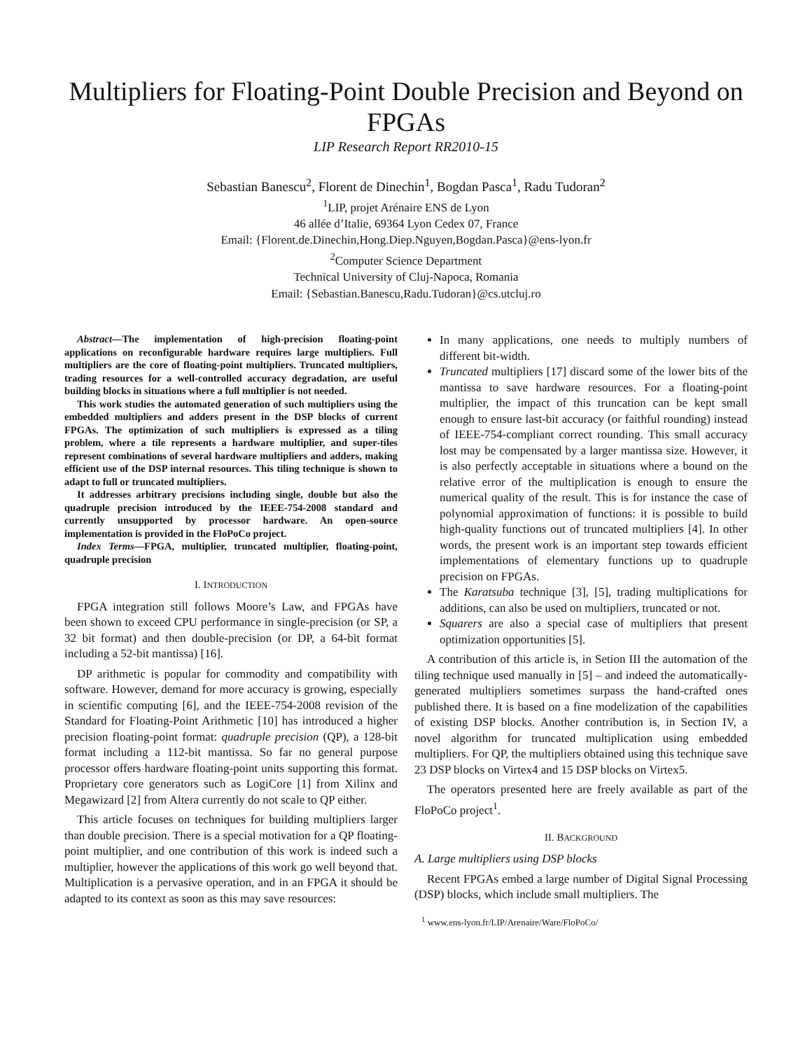Multipliers for Floating-Point Double Precision and Beyond on FPGAs
LIP Research Report RR2010-15
Sebastian Banescu<sup>2</sup>, Florent de Dinechin<sup>1</sup>, Bogdan Pasca<sup>1</sup>, Radu Tudoran<sup>2</sup>
<sup>1</sup> LIP, projet Arénaire ENS de Lyon
46 allée d’Italie, 69364 Lyon Cedex 07, France
Email: {Florent.de.Dinechin,Hong.Diep.Nguyen,Bogdan.Pasca}@ens-lyon.fr
<sup>2</sup> Computer Science Department
Technical University of Cluj-Napoca, Romania
Email: {Sebastian.Banescu,Radu.Tudoran}@cs.utcluj.ro
Abstract—The implementation of high-precision floating-point applications on reconfigurable hardware requires large multipliers. Full multipliers are the core of floating-point multipliers. Truncated multipliers, trading resources for a well-controlled accuracy degradation, are useful building blocks in situations where a full multiplier is not needed.
This work studies the automated generation of such multipliers using the embedded multipliers and adders present in the DSP blocks of current FPGAs. The optimization of such multipliers is expressed as a tiling problem, where a tile represents a hardware multiplier, and super-tiles represent combinations of several hardware multipliers and adders, making efficient use of the DSP internal resources. This tiling technique is shown to adapt to full or truncated multipliers.
It addresses arbitrary precisions including single, double but also the quadruple precision introduced by the IEEE-754-2008 standard and currently unsupported by processor hardware. An open-source implementation is provided in the FloPoCo project.
Index Terms—FPGA, multiplier, truncated multiplier, floating-point, quadruple precision
I. INTRODUCTION
FPGA integration still follows Moore’s Law, and FPGAs have been shown to exceed CPU performance in single-precision (or SP, a 32 bit format) and then double-precision (or DP, a 64-bit format including a 52-bit mantissa) [16].
DP arithmetic is popular for commodity and compatibility with software. However, demand for more accuracy is growing, especially in scientific computing [6], and the IEEE-754-2008 revision of the Standard for Floating-Point Arithmetic [10] has introduced a higher precision floating-point format: quadruple precision (QP), a 128-bit format including a 112-bit mantissa. So far no general purpose processor offers hardware floating-point units supporting this format. Proprietary core generators such as LogiCore [1] from Xilinx and Megawizard [2] from Altera currently do not scale to QP either.
This article focuses on techniques for building multipliers larger than double precision. There is a special motivation for a QP floating-point multiplier, and one contribution of this work is indeed such a multiplier, however the applications of this work go well beyond that. Multiplication is a pervasive operation, and in an FPGA it should be adapted to its context as soon as this may save resources:
In many applications, one needs to multiply numbers of different bit-width.
Truncated multipliers [17] discard some of the lower bits of the mantissa to save hardware resources. For a floating-point multiplier, the impact of this truncation can be kept small enough to ensure last-bit accuracy (or faithful rounding) instead of IEEE-754-compliant correct rounding. This small accuracy lost may be compensated by a larger mantissa size. However, it is also perfectly acceptable in situations where a bound on the relative error of the multiplication is enough to ensure the numerical quality of the result. This is for instance the case of polynomial approximation of functions: it is possible to build high-quality functions out of truncated multipliers [4]. In other words, the present work is an important step towards efficient implementations of elementary functions up to quadruple precision on FPGAs.
The Karatsuba technique [3], [5], trading multiplications for additions, can also be used on multipliers, truncated or not.
Squarers are also a special case of multipliers that present optimization opportunities [5].
A contribution of this article is, in Setion III the automation of the tiling technique used manually in [5] – and indeed the automatically-generated multipliers sometimes surpass the hand-crafted ones published there. It is based on a fine modelization of the capabilities of existing DSP blocks. Another contribution is, in Section IV, a novel algorithm for truncated multiplication using embedded multipliers. For QP, the multipliers obtained using this technique save 23 DSP blocks on Virtex4 and 15 DSP blocks on Virtex5.
The operators presented here are freely available as part of the FloPoCo project<sup>1</sup>.
II. BACKGROUND
A. Large multipliers using DSP blocks
Recent FPGAs embed a large number of Digital Signal Processing (DSP) blocks, which include small multipliers. The
<sup>1</sup> www.ens-lyon.fr/LIP/Arenaire/Ware/FloPoCo/